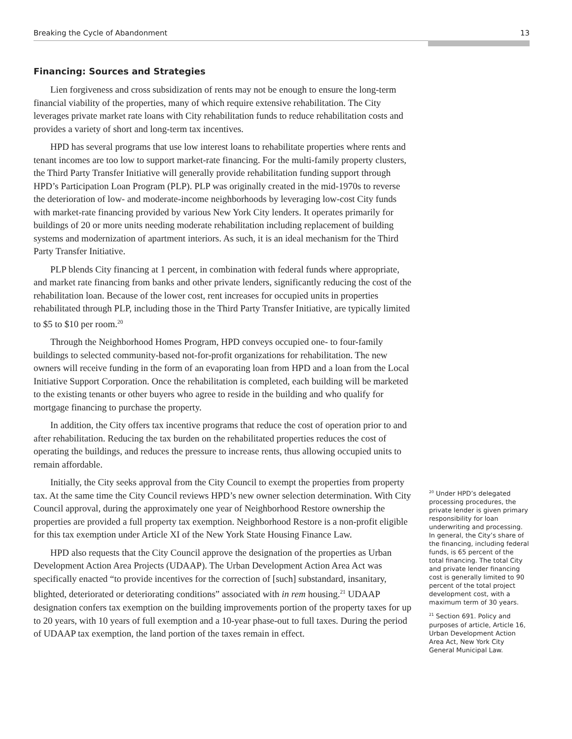Breaking the Cycle of Abandonment 13
Financing: Sources and Strategies
Lien forgiveness and cross subsidization of rents may not be enough to ensure the long-term financial viability of the properties, many of which require extensive rehabilitation. The City leverages private market rate loans with City rehabilitation funds to reduce rehabilitation costs and provides a variety of short and long-term tax incentives.
HPD has several programs that use low interest loans to rehabilitate properties where rents and tenant incomes are too low to support market-rate financing. For the multi-family property clusters, the Third Party Transfer Initiative will generally provide rehabilitation funding support through HPD’s Participation Loan Program (PLP). PLP was originally created in the mid-1970s to reverse the deterioration of low- and moderate-income neighborhoods by leveraging low-cost City funds with market-rate financing provided by various New York City lenders. It operates primarily for buildings of 20 or more units needing moderate rehabilitation including replacement of building systems and modernization of apartment interiors. As such, it is an ideal mechanism for the Third Party Transfer Initiative.
PLP blends City financing at 1 percent, in combination with federal funds where appropriate, and market rate financing from banks and other private lenders, significantly reducing the cost of the rehabilitation loan. Because of the lower cost, rent increases for occupied units in properties rehabilitated through PLP, including those in the Third Party Transfer Initiative, are typically limited to $5 to $10 per room.<sup>20</sup>
Through the Neighborhood Homes Program, HPD conveys occupied one- to four-family buildings to selected community-based not-for-profit organizations for rehabilitation. The new owners will receive funding in the form of an evaporating loan from HPD and a loan from the Local Initiative Support Corporation. Once the rehabilitation is completed, each building will be marketed to the existing tenants or other buyers who agree to reside in the building and who qualify for mortgage financing to purchase the property.
In addition, the City offers tax incentive programs that reduce the cost of operation prior to and after rehabilitation. Reducing the tax burden on the rehabilitated properties reduces the cost of operating the buildings, and reduces the pressure to increase rents, thus allowing occupied units to remain affordable.
Initially, the City seeks approval from the City Council to exempt the properties from property tax. At the same time the City Council reviews HPD’s new owner selection determination. With City Council approval, during the approximately one year of Neighborhood Restore ownership the properties are provided a full property tax exemption. Neighborhood Restore is a non-profit eligible for this tax exemption under Article XI of the New York State Housing Finance Law.
HPD also requests that the City Council approve the designation of the properties as Urban Development Action Area Projects (UDAAP). The Urban Development Action Area Act was specifically enacted “to provide incentives for the correction of [such] substandard, insanitary, blighted, deteriorated or deteriorating conditions” associated with in rem housing.<sup>21</sup> UDAAP designation confers tax exemption on the building improvements portion of the property taxes for up to 20 years, with 10 years of full exemption and a 10-year phase-out to full taxes. During the period of UDAAP tax exemption, the land portion of the taxes remain in effect.
<sup>20</sup> Under HPD’s delegated processing procedures, the private lender is given primary responsibility for loan underwriting and processing. In general, the City’s share of the financing, including federal funds, is 65 percent of the total financing. The total City and private lender financing cost is generally limited to 90 percent of the total project development cost, with a maximum term of 30 years.
<sup>21</sup> Section 691. Policy and purposes of article, Article 16, Urban Development Action Area Act, New York City General Municipal Law.